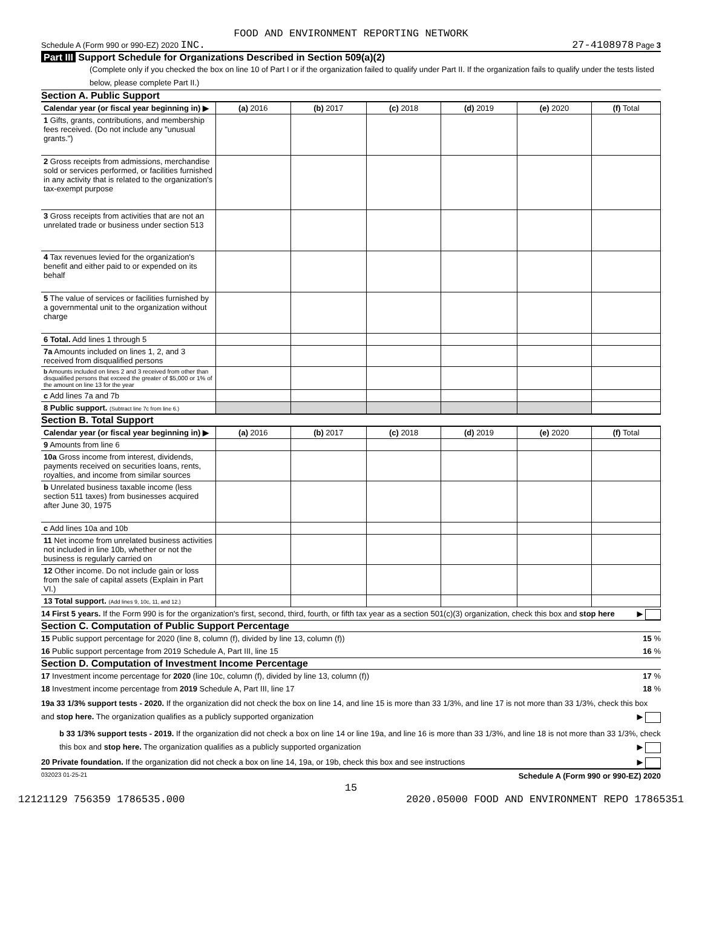FOOD AND ENVIRONMENT REPORTING NETWORK
Schedule A (Form 990 or 990-EZ) 2020 INC. 27-4108978 Page 3
Part III Support Schedule for Organizations Described in Section 509(a)(2)
(Complete only if you checked the box on line 10 of Part I or if the organization failed to qualify under Part II. If the organization fails to qualify under the tests listed below, please complete Part II.)
Section A. Public Support
| Calendar year (or fiscal year beginning in) ▶ | (a) 2016 | (b) 2017 | (c) 2018 | (d) 2019 | (e) 2020 | (f) Total |
| 1 Gifts, grants, contributions, and membership fees received. (Do not include any "unusual grants.") | | | | | | |
| 2 Gross receipts from admissions, merchandise sold or services performed, or facilities furnished in any activity that is related to the organization's tax-exempt purpose | | | | | | |
| 3 Gross receipts from activities that are not an unrelated trade or business under section 513 | | | | | | |
| 4 Tax revenues levied for the organization's benefit and either paid to or expended on its behalf | | | | | | |
| 5 The value of services or facilities furnished by a governmental unit to the organization without charge | | | | | | |
| 6 Total. Add lines 1 through 5 | | | | | | |
| 7a Amounts included on lines 1, 2, and 3 received from disqualified persons | | | | | | |
| b Amounts included on lines 2 and 3 received from other than disqualified persons that exceed the greater of $5,000 or 1% of the amount on line 13 for the year | | | | | | |
| c Add lines 7a and 7b | | | | | | |
| 8 Public support. (Subtract line 7c from line 6.) | | | | | | |
Section B. Total Support
| Calendar year (or fiscal year beginning in) ▶ | (a) 2016 | (b) 2017 | (c) 2018 | (d) 2019 | (e) 2020 | (f) Total |
| 9 Amounts from line 6 | | | | | | |
| 10a Gross income from interest, dividends, payments received on securities loans, rents, royalties, and income from similar sources | | | | | | |
| b Unrelated business taxable income (less section 511 taxes) from businesses acquired after June 30, 1975 | | | | | | |
| c Add lines 10a and 10b | | | | | | |
| 11 Net income from unrelated business activities not included in line 10b, whether or not the business is regularly carried on | | | | | | |
| 12 Other income. Do not include gain or loss from the sale of capital assets (Explain in Part VI.) | | | | | | |
| 13 Total support. (Add lines 9, 10c, 11, and 12.) | | | | | | |
14 First 5 years. If the Form 990 is for the organization's first, second, third, fourth, or fifth tax year as a section 501(c)(3) organization, check this box and stop here ▶
Section C. Computation of Public Support Percentage
15 Public support percentage for 2020 (line 8, column (f), divided by line 13, column (f)) 15 %
16 Public support percentage from 2019 Schedule A, Part III, line 15 16 %
Section D. Computation of Investment Income Percentage
17 Investment income percentage for 2020 (line 10c, column (f), divided by line 13, column (f)) 17 %
18 Investment income percentage from 2019 Schedule A, Part III, line 17 18 %
19a 33 1/3% support tests - 2020. If the organization did not check the box on line 14, and line 15 is more than 33 1/3%, and line 17 is not more than 33 1/3%, check this box and stop here. The organization qualifies as a publicly supported organization ▶
b 33 1/3% support tests - 2019. If the organization did not check a box on line 14 or line 19a, and line 16 is more than 33 1/3%, and line 18 is not more than 33 1/3%, check this box and stop here. The organization qualifies as a publicly supported organization ▶
20 Private foundation. If the organization did not check a box on line 14, 19a, or 19b, check this box and see instructions ▶
032023 01-25-21 Schedule A (Form 990 or 990-EZ) 2020
15
12121129 756359 1786535.000 2020.05000 FOOD AND ENVIRONMENT REPO 17865351